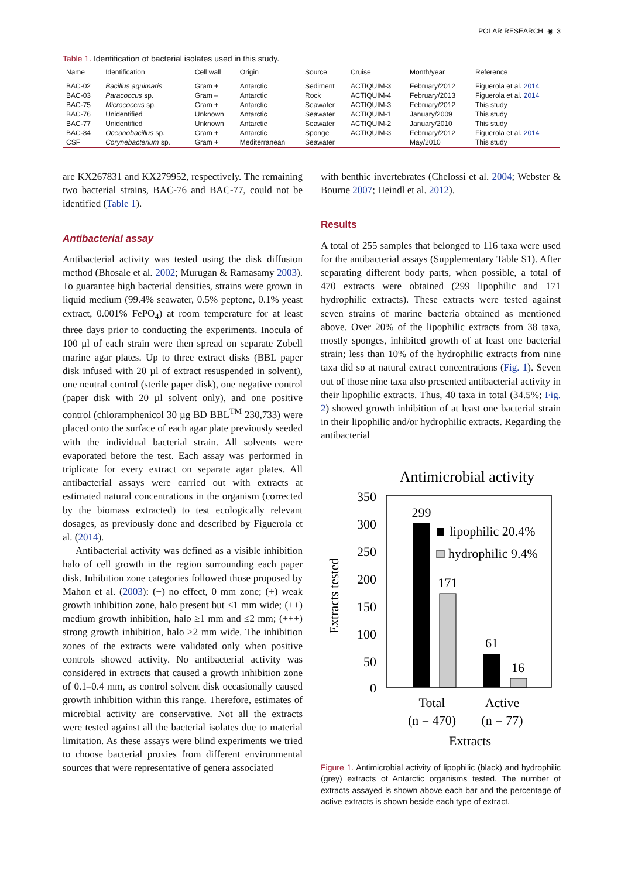POLAR RESEARCH ◉ 3
Table 1. Identification of bacterial isolates used in this study.
| Name | Identification | Cell wall | Origin | Source | Cruise | Month/year | Reference |
| --- | --- | --- | --- | --- | --- | --- | --- |
| BAC-02 | Bacillus aquimaris | Gram + | Antarctic | Sediment | ACTIQUIM-3 | February/2012 | Figuerola et al. 2014 |
| BAC-03 | Paracoccus sp. | Gram – | Antarctic | Rock | ACTIQUIM-4 | February/2013 | Figuerola et al. 2014 |
| BAC-75 | Micrococcus sp. | Gram + | Antarctic | Seawater | ACTIQUIM-3 | February/2012 | This study |
| BAC-76 | Unidentified | Unknown | Antarctic | Seawater | ACTIQUIM-1 | January/2009 | This study |
| BAC-77 | Unidentified | Unknown | Antarctic | Seawater | ACTIQUIM-2 | January/2010 | This study |
| BAC-84 | Oceanobacillus sp. | Gram + | Antarctic | Sponge | ACTIQUIM-3 | February/2012 | Figuerola et al. 2014 |
| CSF | Corynebacterium sp. | Gram + | Mediterranean | Seawater | | May/2010 | This study |
are KX267831 and KX279952, respectively. The remaining two bacterial strains, BAC-76 and BAC-77, could not be identified (Table 1).
Antibacterial assay
Antibacterial activity was tested using the disk diffusion method (Bhosale et al. 2002; Murugan & Ramasamy 2003). To guarantee high bacterial densities, strains were grown in liquid medium (99.4% seawater, 0.5% peptone, 0.1% yeast extract, 0.001% FePO<sub>4</sub>) at room temperature for at least three days prior to conducting the experiments. Inocula of 100 µl of each strain were then spread on separate Zobell marine agar plates. Up to three extract disks (BBL paper disk infused with 20 µl of extract resuspended in solvent), one neutral control (sterile paper disk), one negative control (paper disk with 20 µl solvent only), and one positive control (chloramphenicol 30 µg BD BBL<sup>TM</sup> 230,733) were placed onto the surface of each agar plate previously seeded with the individual bacterial strain. All solvents were evaporated before the test. Each assay was performed in triplicate for every extract on separate agar plates. All antibacterial assays were carried out with extracts at estimated natural concentrations in the organism (corrected by the biomass extracted) to test ecologically relevant dosages, as previously done and described by Figuerola et al. (2014).
Antibacterial activity was defined as a visible inhibition halo of cell growth in the region surrounding each paper disk. Inhibition zone categories followed those proposed by Mahon et al. (2003): (−) no effect, 0 mm zone; (+) weak growth inhibition zone, halo present but <1 mm wide; (++) medium growth inhibition, halo ≥1 mm and ≤2 mm; (+++) strong growth inhibition, halo >2 mm wide. The inhibition zones of the extracts were validated only when positive controls showed activity. No antibacterial activity was considered in extracts that caused a growth inhibition zone of 0.1–0.4 mm, as control solvent disk occasionally caused growth inhibition within this range. Therefore, estimates of microbial activity are conservative. Not all the extracts were tested against all the bacterial isolates due to material limitation. As these assays were blind experiments we tried to choose bacterial proxies from different environmental sources that were representative of genera associated
with benthic invertebrates (Chelossi et al. 2004; Webster & Bourne 2007; Heindl et al. 2012).
Results
A total of 255 samples that belonged to 116 taxa were used for the antibacterial assays (Supplementary Table S1). After separating different body parts, when possible, a total of 470 extracts were obtained (299 lipophilic and 171 hydrophilic extracts). These extracts were tested against seven strains of marine bacteria obtained as mentioned above. Over 20% of the lipophilic extracts from 38 taxa, mostly sponges, inhibited growth of at least one bacterial strain; less than 10% of the hydrophilic extracts from nine taxa did so at natural extract concentrations (Fig. 1). Seven out of those nine taxa also presented antibacterial activity in their lipophilic extracts. Thus, 40 taxa in total (34.5%; Fig. 2) showed growth inhibition of at least one bacterial strain in their lipophilic and/or hydrophilic extracts. Regarding the antibacterial
Antimicrobial activity
350
300
250
200
150
100
50
0
Extracts tested
299
171
61
16
lipophilic 20.4%
hydrophilic 9.4%
Total
(n = 470)
Active
(n = 77)
Extracts
Figure 1. Antimicrobial activity of lipophilic (black) and hydrophilic (grey) extracts of Antarctic organisms tested. The number of extracts assayed is shown above each bar and the percentage of active extracts is shown beside each type of extract.